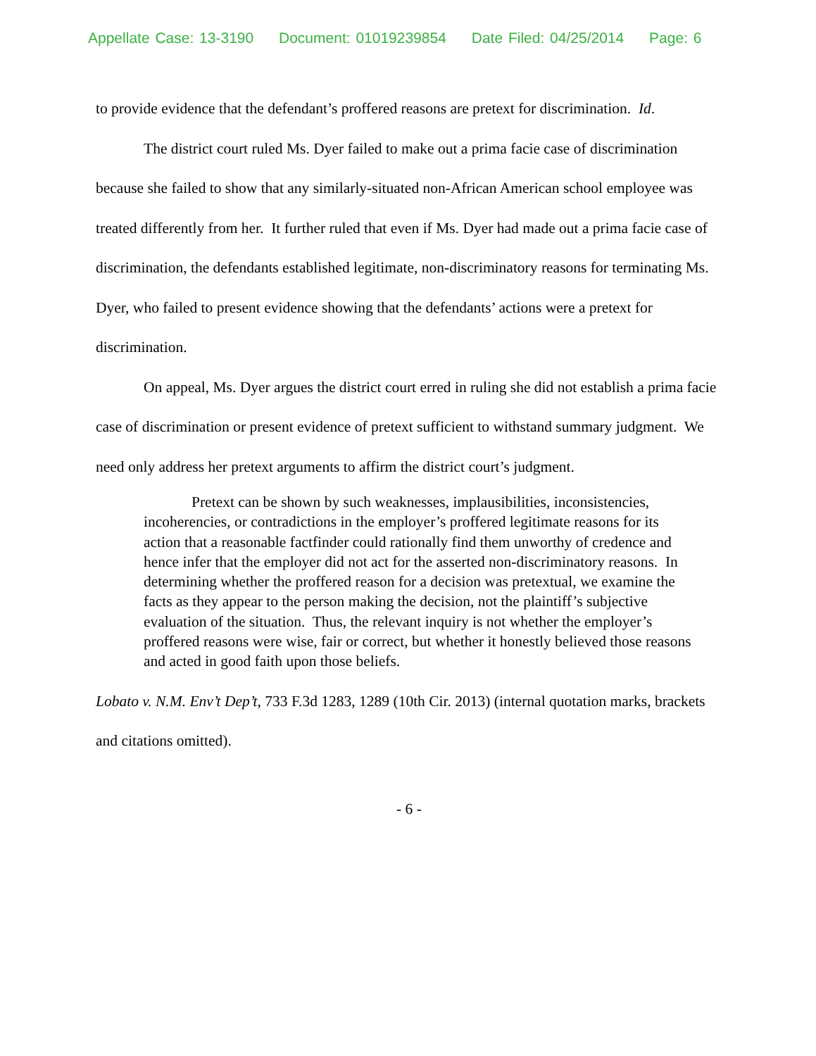Appellate Case: 13-3190 Document: 01019239854 Date Filed: 04/25/2014 Page: 6
to provide evidence that the defendant’s proffered reasons are pretext for discrimination. Id.
The district court ruled Ms. Dyer failed to make out a prima facie case of discrimination because she failed to show that any similarly-situated non-African American school employee was treated differently from her. It further ruled that even if Ms. Dyer had made out a prima facie case of discrimination, the defendants established legitimate, non-discriminatory reasons for terminating Ms. Dyer, who failed to present evidence showing that the defendants’ actions were a pretext for discrimination.
On appeal, Ms. Dyer argues the district court erred in ruling she did not establish a prima facie case of discrimination or present evidence of pretext sufficient to withstand summary judgment. We need only address her pretext arguments to affirm the district court’s judgment.
Pretext can be shown by such weaknesses, implausibilities, inconsistencies, incoherencies, or contradictions in the employer’s proffered legitimate reasons for its action that a reasonable factfinder could rationally find them unworthy of credence and hence infer that the employer did not act for the asserted non-discriminatory reasons. In determining whether the proffered reason for a decision was pretextual, we examine the facts as they appear to the person making the decision, not the plaintiff’s subjective evaluation of the situation. Thus, the relevant inquiry is not whether the employer’s proffered reasons were wise, fair or correct, but whether it honestly believed those reasons and acted in good faith upon those beliefs.
Lobato v. N.M. Env’t Dep’t, 733 F.3d 1283, 1289 (10th Cir. 2013) (internal quotation marks, brackets and citations omitted).
- 6 -